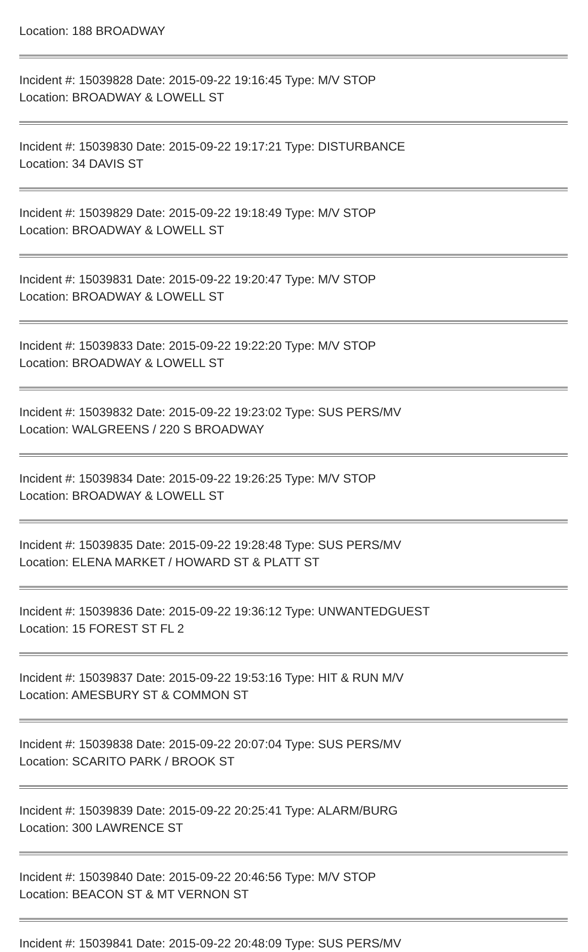Location: 188 BROADWAY
Incident #: 15039828 Date: 2015-09-22 19:16:45 Type: M/V STOP
Location: BROADWAY & LOWELL ST
Incident #: 15039830 Date: 2015-09-22 19:17:21 Type: DISTURBANCE
Location: 34 DAVIS ST
Incident #: 15039829 Date: 2015-09-22 19:18:49 Type: M/V STOP
Location: BROADWAY & LOWELL ST
Incident #: 15039831 Date: 2015-09-22 19:20:47 Type: M/V STOP
Location: BROADWAY & LOWELL ST
Incident #: 15039833 Date: 2015-09-22 19:22:20 Type: M/V STOP
Location: BROADWAY & LOWELL ST
Incident #: 15039832 Date: 2015-09-22 19:23:02 Type: SUS PERS/MV
Location: WALGREENS / 220 S BROADWAY
Incident #: 15039834 Date: 2015-09-22 19:26:25 Type: M/V STOP
Location: BROADWAY & LOWELL ST
Incident #: 15039835 Date: 2015-09-22 19:28:48 Type: SUS PERS/MV
Location: ELENA MARKET / HOWARD ST & PLATT ST
Incident #: 15039836 Date: 2015-09-22 19:36:12 Type: UNWANTEDGUEST
Location: 15 FOREST ST FL 2
Incident #: 15039837 Date: 2015-09-22 19:53:16 Type: HIT & RUN M/V
Location: AMESBURY ST & COMMON ST
Incident #: 15039838 Date: 2015-09-22 20:07:04 Type: SUS PERS/MV
Location: SCARITO PARK / BROOK ST
Incident #: 15039839 Date: 2015-09-22 20:25:41 Type: ALARM/BURG
Location: 300 LAWRENCE ST
Incident #: 15039840 Date: 2015-09-22 20:46:56 Type: M/V STOP
Location: BEACON ST & MT VERNON ST
Incident #: 15039841 Date: 2015-09-22 20:48:09 Type: SUS PERS/MV